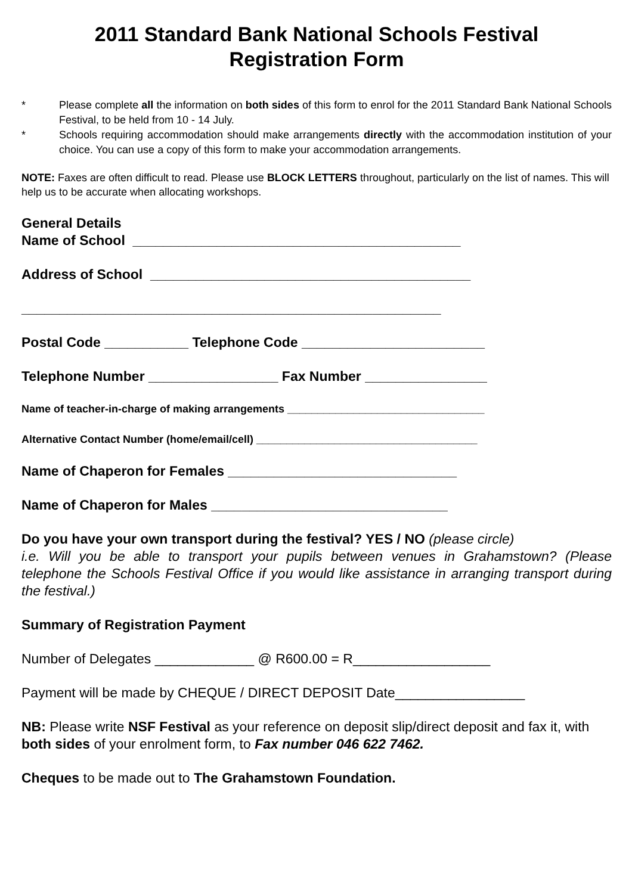2011 Standard Bank National Schools Festival
Registration Form
* Please complete all the information on both sides of this form to enrol for the 2011 Standard Bank National Schools Festival, to be held from 10 - 14 July.
* Schools requiring accommodation should make arrangements directly with the accommodation institution of your choice. You can use a copy of this form to make your accommodation arrangements.
NOTE: Faxes are often difficult to read. Please use BLOCK LETTERS throughout, particularly on the list of names. This will help us to be accurate when allocating workshops.
General Details Name of School ___________________________________________
Address of School __________________________________________
_______________________________________________________
Postal Code ___________ Telephone Code ________________________
Telephone Number _________________ Fax Number ________________
Name of teacher-in-charge of making arrangements _________________________________
Alternative Contact Number (home/email/cell) _____________________________________
Name of Chaperon for Females ______________________________
Name of Chaperon for Males _______________________________
Do you have your own transport during the festival? YES / NO (please circle)
i.e. Will you be able to transport your pupils between venues in Grahamstown? (Please telephone the Schools Festival Office if you would like assistance in arranging transport during the festival.)
Summary of Registration Payment
Number of Delegates _____________ @ R600.00 = R__________________
Payment will be made by CHEQUE / DIRECT DEPOSIT Date_________________
NB: Please write NSF Festival as your reference on deposit slip/direct deposit and fax it, with both sides of your enrolment form, to Fax number 046 622 7462.
Cheques to be made out to The Grahamstown Foundation.